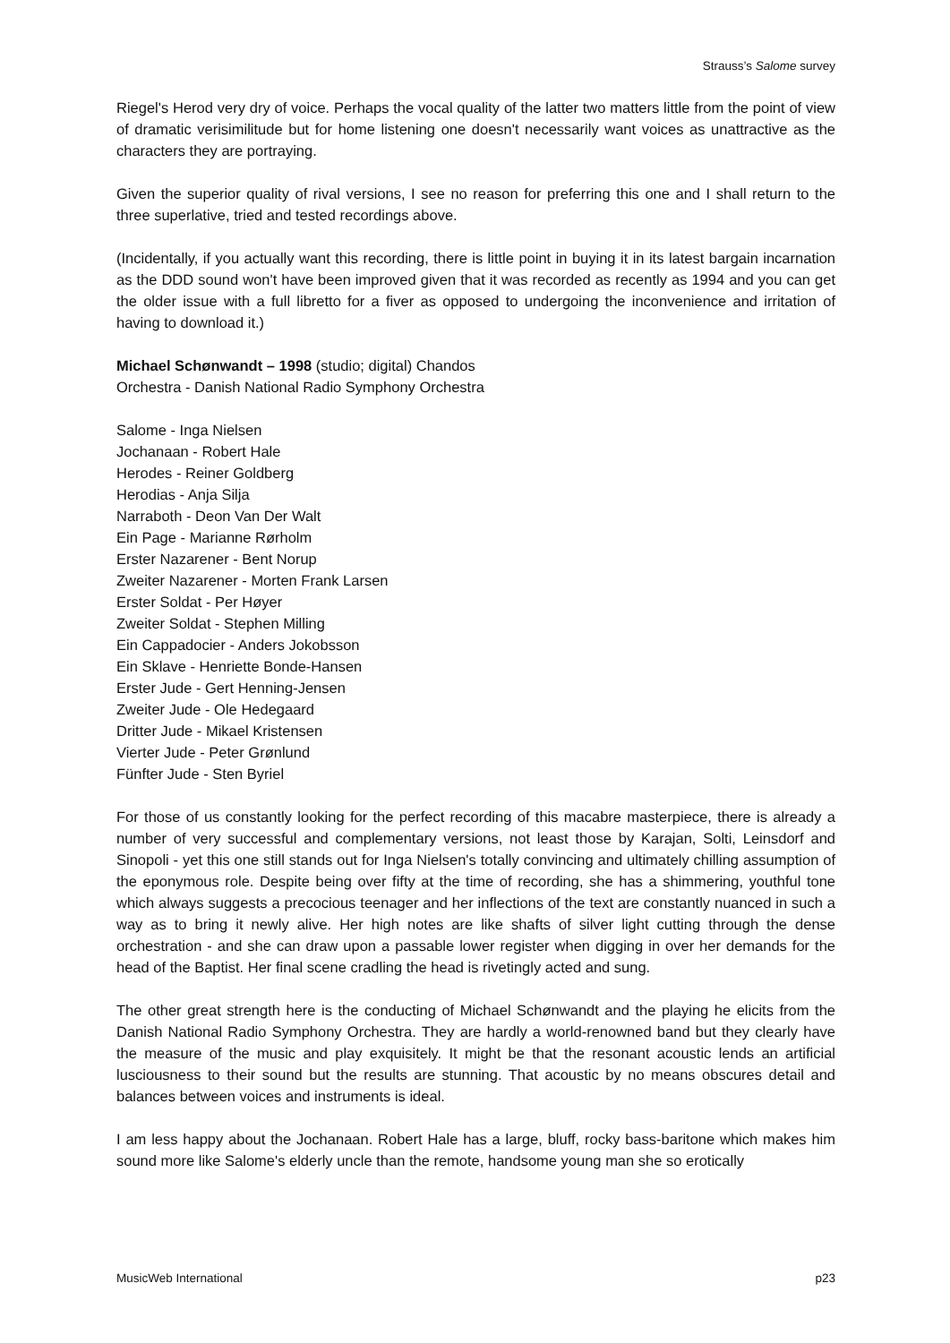Strauss’s Salome survey
Riegel's Herod very dry of voice. Perhaps the vocal quality of the latter two matters little from the point of view of dramatic verisimilitude but for home listening one doesn't necessarily want voices as unattractive as the characters they are portraying.
Given the superior quality of rival versions, I see no reason for preferring this one and I shall return to the three superlative, tried and tested recordings above.
(Incidentally, if you actually want this recording, there is little point in buying it in its latest bargain incarnation as the DDD sound won't have been improved given that it was recorded as recently as 1994 and you can get the older issue with a full libretto for a fiver as opposed to undergoing the inconvenience and irritation of having to download it.)
Michael Schønwandt – 1998 (studio; digital) Chandos
Orchestra - Danish National Radio Symphony Orchestra
Salome - Inga Nielsen
Jochanaan - Robert Hale
Herodes - Reiner Goldberg
Herodias - Anja Silja
Narraboth - Deon Van Der Walt
Ein Page - Marianne Rørholm
Erster Nazarener - Bent Norup
Zweiter Nazarener - Morten Frank Larsen
Erster Soldat - Per Høyer
Zweiter Soldat - Stephen Milling
Ein Cappadocier - Anders Jokobsson
Ein Sklave - Henriette Bonde-Hansen
Erster Jude - Gert Henning-Jensen
Zweiter Jude - Ole Hedegaard
Dritter Jude - Mikael Kristensen
Vierter Jude - Peter Grønlund
Fünfter Jude - Sten Byriel
For those of us constantly looking for the perfect recording of this macabre masterpiece, there is already a number of very successful and complementary versions, not least those by Karajan, Solti, Leinsdorf and Sinopoli - yet this one still stands out for Inga Nielsen's totally convincing and ultimately chilling assumption of the eponymous role. Despite being over fifty at the time of recording, she has a shimmering, youthful tone which always suggests a precocious teenager and her inflections of the text are constantly nuanced in such a way as to bring it newly alive. Her high notes are like shafts of silver light cutting through the dense orchestration - and she can draw upon a passable lower register when digging in over her demands for the head of the Baptist. Her final scene cradling the head is rivetingly acted and sung.
The other great strength here is the conducting of Michael Schønwandt and the playing he elicits from the Danish National Radio Symphony Orchestra. They are hardly a world-renowned band but they clearly have the measure of the music and play exquisitely. It might be that the resonant acoustic lends an artificial lusciousness to their sound but the results are stunning. That acoustic by no means obscures detail and balances between voices and instruments is ideal.
I am less happy about the Jochanaan. Robert Hale has a large, bluff, rocky bass-baritone which makes him sound more like Salome's elderly uncle than the remote, handsome young man she so erotically
MusicWeb International p23